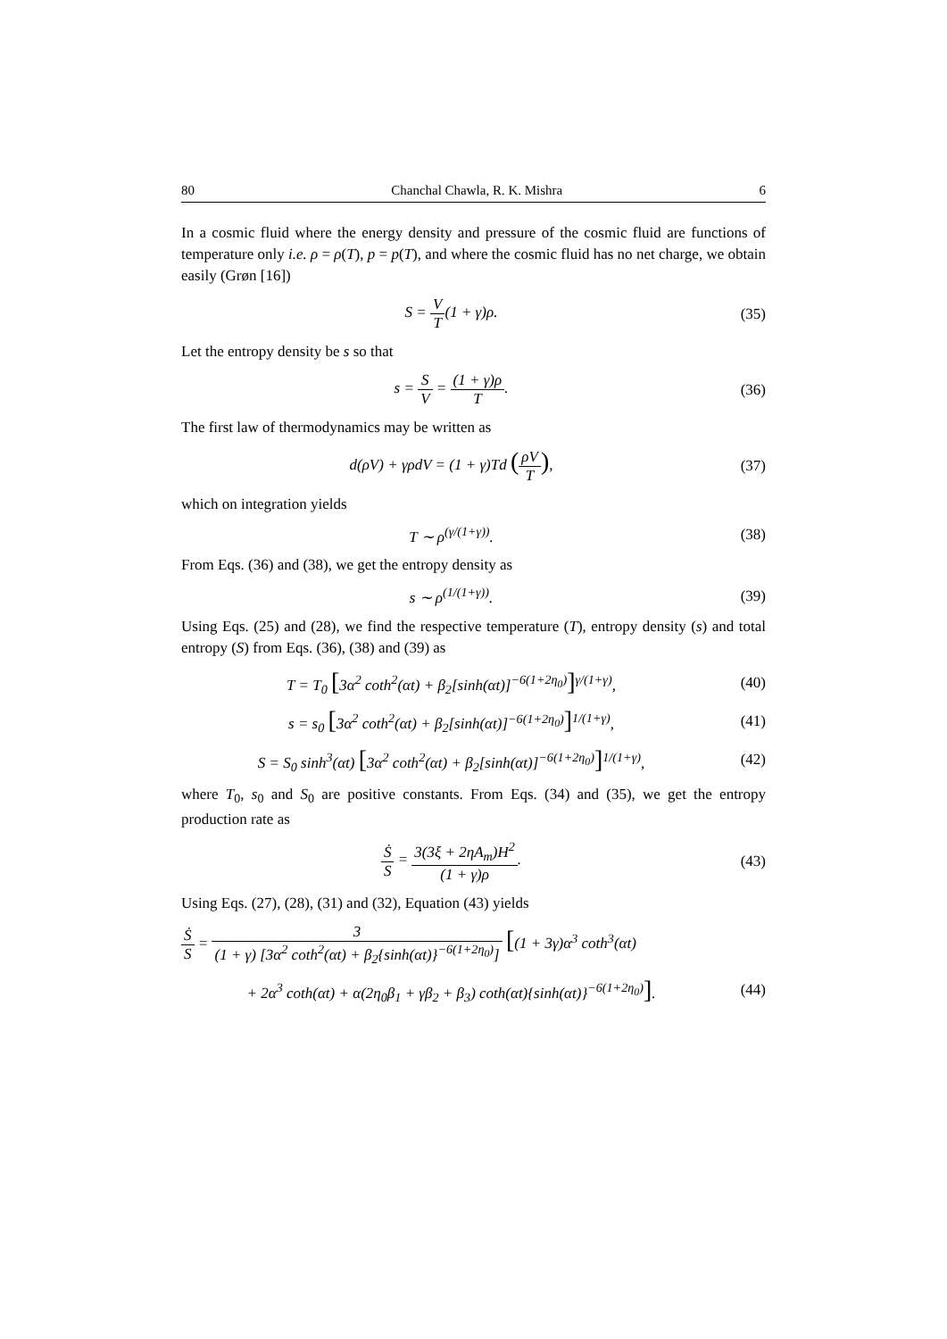80 Chanchal Chawla, R. K. Mishra 6
In a cosmic fluid where the energy density and pressure of the cosmic fluid are functions of temperature only i.e. ρ = ρ(T), p = p(T), and where the cosmic fluid has no net charge, we obtain easily (Grøn [16])
S = V T(1 + γ)ρ. (35)
Let the entropy density be s so that
s = S V = (1 + γ)ρ T. (36)
The first law of thermodynamics may be written as
d(ρV) + γρdV = (1 + γ)Td (ρV T),
(37)
which on integration yields
T ∼ ρ<sup>(γ/(1+γ))</sup>. (38)
From Eqs. (36) and (38), we get the entropy density as
s ∼ ρ<sup>(1/(1+γ))</sup>. (39)
Using Eqs. (25) and (28), we find the respective temperature (T), entropy density (s) and total entropy (S) from Eqs. (36), (38) and (39) as
T = T<sub>0</sub> [3α<sup>2</sup> coth<sup>2</sup>(αt) + β<sub>2</sub>[sinh(αt)]<sup>−6(1+2η<sub>0</sub>)</sup>]<sup>γ/(1+γ)</sup>,
(40)
s = s<sub>0</sub> [3α<sup>2</sup> coth<sup>2</sup>(αt) + β<sub>2</sub>[sinh(αt)]<sup>−6(1+2η<sub>0</sub>)</sup>]<sup>1/(1+γ)</sup>,
(41)
S = S<sub>0</sub> sinh<sup>3</sup>(αt) [3α<sup>2</sup> coth<sup>2</sup>(αt) + β<sub>2</sub>[sinh(αt)]<sup>−6(1+2η<sub>0</sub>)</sup>]<sup>1/(1+γ)</sup>,
(42)
where T<sub>0</sub>, s<sub>0</sub> and S<sub>0</sub> are positive constants. From Eqs. (34) and (35), we get the entropy production rate as
Ṡ S = 3(3ξ + 2ηA<sub>m</sub>)H<sup>2</sup> (1 + γ)ρ. (43)
Using Eqs. (27), (28), (31) and (32), Equation (43) yields
Ṡ S = 3 (1 + γ) [3α<sup>2</sup> coth<sup>2</sup>(αt) + β<sub>2</sub>{sinh(αt)}<sup>−6(1+2η<sub>0</sub>)</sup>] [(1 + 3γ)α<sup>3</sup> coth<sup>3</sup>(αt)
+ 2α<sup>3</sup> coth(αt) + α(2η<sub>0</sub>β<sub>1</sub> + γβ<sub>2</sub> + β<sub>3</sub>) coth(αt){sinh(αt)}<sup>−6(1+2η<sub>0</sub>)</sup>].
(44)